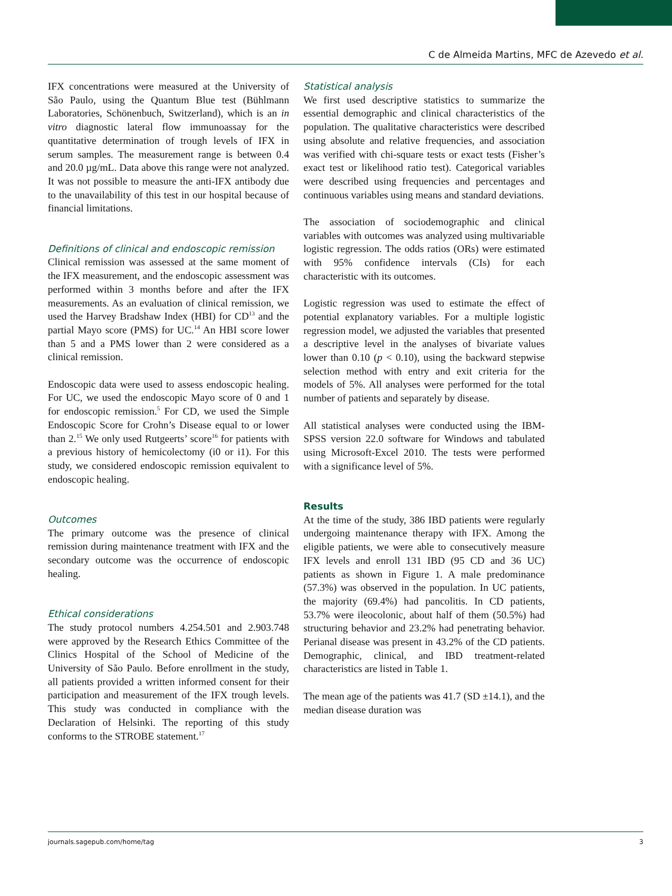C de Almeida Martins, MFC de Azevedo et al.
IFX concentrations were measured at the University of São Paulo, using the Quantum Blue test (Bühlmann Laboratories, Schönenbuch, Switzerland), which is an in vitro diagnostic lateral flow immunoassay for the quantitative determination of trough levels of IFX in serum samples. The measurement range is between 0.4 and 20.0 µg/mL. Data above this range were not analyzed. It was not possible to measure the anti-IFX antibody due to the unavailability of this test in our hospital because of financial limitations.
Definitions of clinical and endoscopic remission
Clinical remission was assessed at the same moment of the IFX measurement, and the endoscopic assessment was performed within 3 months before and after the IFX measurements. As an evaluation of clinical remission, we used the Harvey Bradshaw Index (HBI) for CD<sup>13</sup> and the partial Mayo score (PMS) for UC.<sup>14</sup> An HBI score lower than 5 and a PMS lower than 2 were considered as a clinical remission.
Endoscopic data were used to assess endoscopic healing. For UC, we used the endoscopic Mayo score of 0 and 1 for endoscopic remission.<sup>5</sup> For CD, we used the Simple Endoscopic Score for Crohn’s Disease equal to or lower than 2.<sup>15</sup> We only used Rutgeerts’ score<sup>16</sup> for patients with a previous history of hemicolectomy (i0 or i1). For this study, we considered endoscopic remission equivalent to endoscopic healing.
Outcomes
The primary outcome was the presence of clinical remission during maintenance treatment with IFX and the secondary outcome was the occurrence of endoscopic healing.
Ethical considerations
The study protocol numbers 4.254.501 and 2.903.748 were approved by the Research Ethics Committee of the Clinics Hospital of the School of Medicine of the University of São Paulo. Before enrollment in the study, all patients provided a written informed consent for their participation and measurement of the IFX trough levels. This study was conducted in compliance with the Declaration of Helsinki. The reporting of this study conforms to the STROBE statement.<sup>17</sup>
Statistical analysis
We first used descriptive statistics to summarize the essential demographic and clinical characteristics of the population. The qualitative characteristics were described using absolute and relative frequencies, and association was verified with chi-square tests or exact tests (Fisher’s exact test or likelihood ratio test). Categorical variables were described using frequencies and percentages and continuous variables using means and standard deviations.
The association of sociodemographic and clinical variables with outcomes was analyzed using multivariable logistic regression. The odds ratios (ORs) were estimated with 95% confidence intervals (CIs) for each characteristic with its outcomes.
Logistic regression was used to estimate the effect of potential explanatory variables. For a multiple logistic regression model, we adjusted the variables that presented a descriptive level in the analyses of bivariate values lower than 0.10 (p < 0.10), using the backward stepwise selection method with entry and exit criteria for the models of 5%. All analyses were performed for the total number of patients and separately by disease.
All statistical analyses were conducted using the IBM-SPSS version 22.0 software for Windows and tabulated using Microsoft-Excel 2010. The tests were performed with a significance level of 5%.
Results
At the time of the study, 386 IBD patients were regularly undergoing maintenance therapy with IFX. Among the eligible patients, we were able to consecutively measure IFX levels and enroll 131 IBD (95 CD and 36 UC) patients as shown in Figure 1. A male predominance (57.3%) was observed in the population. In UC patients, the majority (69.4%) had pancolitis. In CD patients, 53.7% were ileocolonic, about half of them (50.5%) had structuring behavior and 23.2% had penetrating behavior. Perianal disease was present in 43.2% of the CD patients. Demographic, clinical, and IBD treatment-related characteristics are listed in Table 1.
The mean age of the patients was 41.7 (SD ±14.1), and the median disease duration was
journals.sagepub.com/home/tag 3